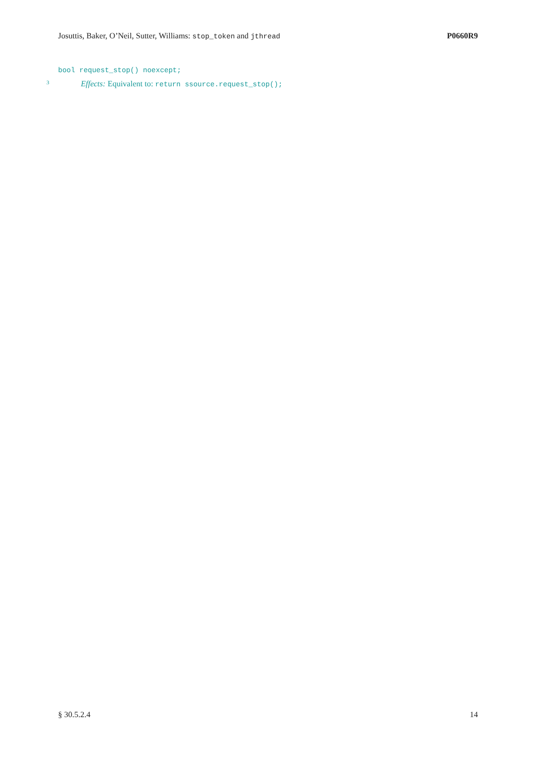Josuttis, Baker, O’Neil, Sutter, Williams: stop_token and jthread P0660R9
bool request_stop() noexcept;
3 Effects: Equivalent to: return ssource.request_stop();
§ 30.5.2.4 14